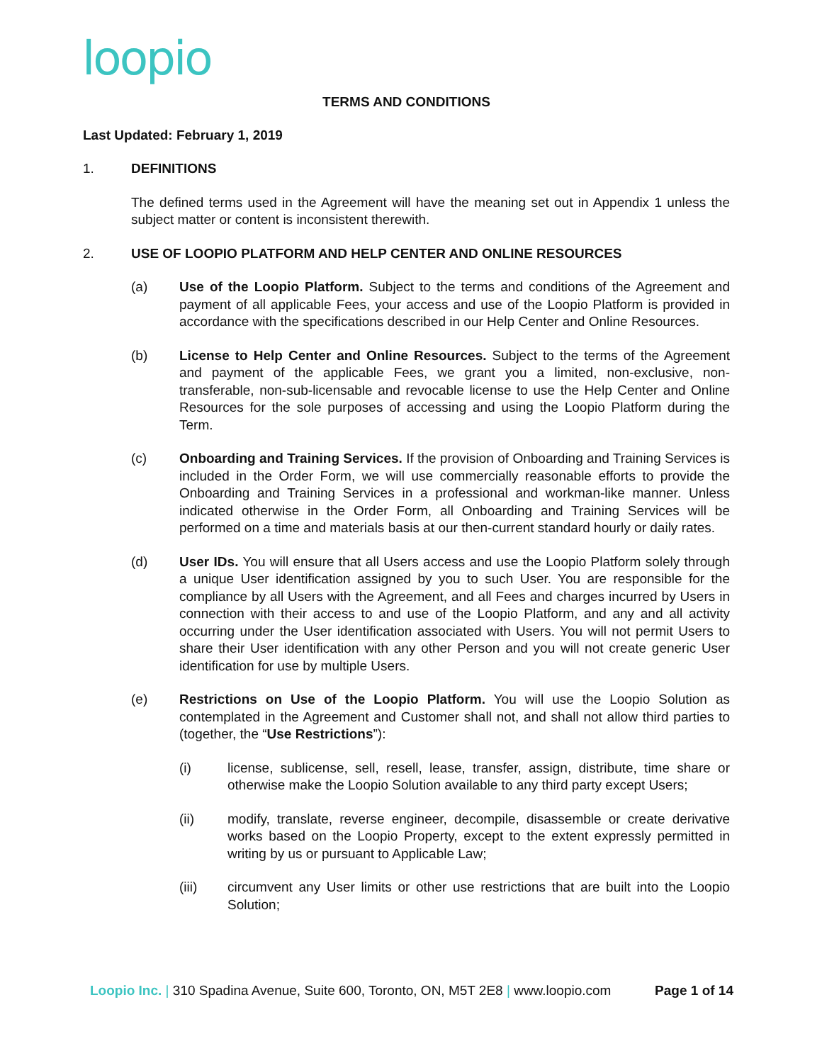loopio
TERMS AND CONDITIONS
Last Updated: February 1, 2019
1. DEFINITIONS
The defined terms used in the Agreement will have the meaning set out in Appendix 1 unless the subject matter or content is inconsistent therewith.
2. USE OF LOOPIO PLATFORM AND HELP CENTER AND ONLINE RESOURCES
(a) Use of the Loopio Platform. Subject to the terms and conditions of the Agreement and payment of all applicable Fees, your access and use of the Loopio Platform is provided in accordance with the specifications described in our Help Center and Online Resources.
(b) License to Help Center and Online Resources. Subject to the terms of the Agreement and payment of the applicable Fees, we grant you a limited, non-exclusive, non-transferable, non-sub-licensable and revocable license to use the Help Center and Online Resources for the sole purposes of accessing and using the Loopio Platform during the Term.
(c) Onboarding and Training Services. If the provision of Onboarding and Training Services is included in the Order Form, we will use commercially reasonable efforts to provide the Onboarding and Training Services in a professional and workman-like manner. Unless indicated otherwise in the Order Form, all Onboarding and Training Services will be performed on a time and materials basis at our then-current standard hourly or daily rates.
(d) User IDs. You will ensure that all Users access and use the Loopio Platform solely through a unique User identification assigned by you to such User. You are responsible for the compliance by all Users with the Agreement, and all Fees and charges incurred by Users in connection with their access to and use of the Loopio Platform, and any and all activity occurring under the User identification associated with Users. You will not permit Users to share their User identification with any other Person and you will not create generic User identification for use by multiple Users.
(e) Restrictions on Use of the Loopio Platform. You will use the Loopio Solution as contemplated in the Agreement and Customer shall not, and shall not allow third parties to (together, the “Use Restrictions”):
(i) license, sublicense, sell, resell, lease, transfer, assign, distribute, time share or otherwise make the Loopio Solution available to any third party except Users;
(ii) modify, translate, reverse engineer, decompile, disassemble or create derivative works based on the Loopio Property, except to the extent expressly permitted in writing by us or pursuant to Applicable Law;
(iii) circumvent any User limits or other use restrictions that are built into the Loopio Solution;
Loopio Inc. | 310 Spadina Avenue, Suite 600, Toronto, ON, M5T 2E8 | www.loopio.com
Page 1 of 14